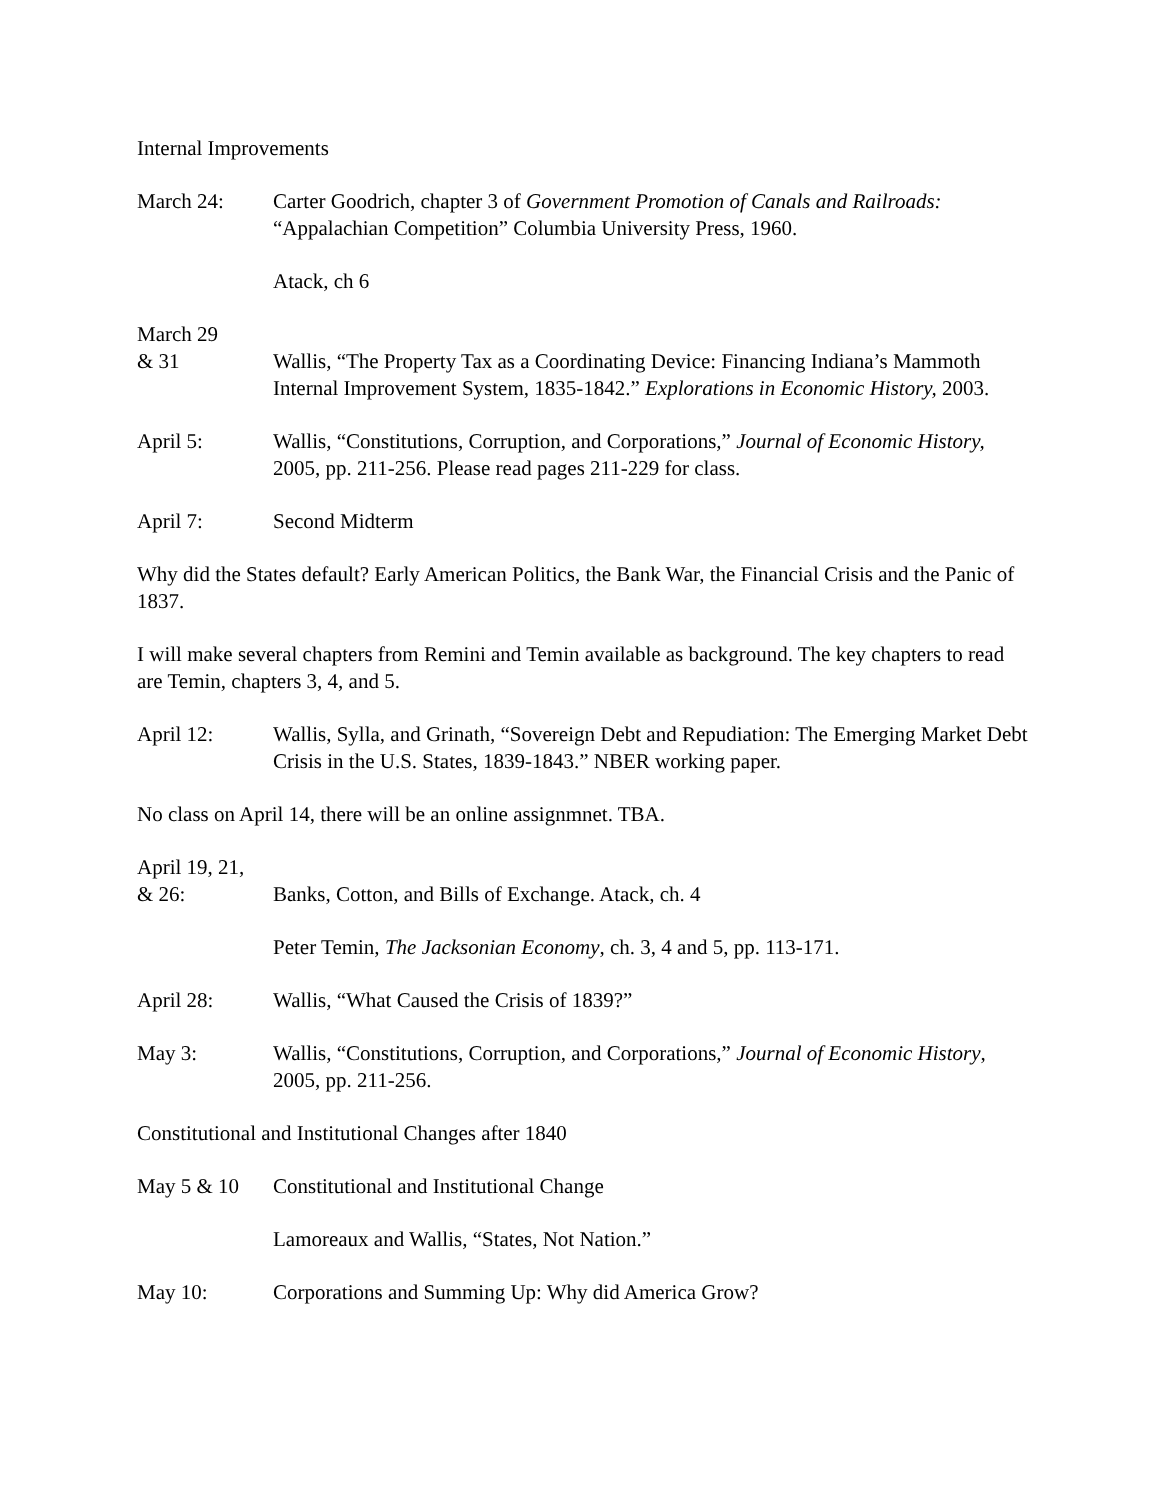Internal Improvements
March 24: Carter Goodrich, chapter 3 of Government Promotion of Canals and Railroads: “Appalachian Competition” Columbia University Press, 1960.
Atack, ch 6
March 29
& 31
Wallis, “The Property Tax as a Coordinating Device: Financing Indiana’s Mammoth Internal Improvement System, 1835-1842.” Explorations in Economic History, 2003.
April 5: Wallis, “Constitutions, Corruption, and Corporations,” Journal of Economic History, 2005, pp. 211-256. Please read pages 211-229 for class.
April 7: Second Midterm
Why did the States default? Early American Politics, the Bank War, the Financial Crisis and the Panic of 1837.
I will make several chapters from Remini and Temin available as background. The key chapters to read are Temin, chapters 3, 4, and 5.
April 12: Wallis, Sylla, and Grinath, “Sovereign Debt and Repudiation: The Emerging Market Debt Crisis in the U.S. States, 1839-1843.” NBER working paper.
No class on April 14, there will be an online assignmnet. TBA.
April 19, 21,
& 26:
Banks, Cotton, and Bills of Exchange. Atack, ch. 4
Peter Temin, The Jacksonian Economy, ch. 3, 4 and 5, pp. 113-171.
April 28: Wallis, “What Caused the Crisis of 1839?”
May 3: Wallis, “Constitutions, Corruption, and Corporations,” Journal of Economic History, 2005, pp. 211-256.
Constitutional and Institutional Changes after 1840
May 5 & 10 Constitutional and Institutional Change
Lamoreaux and Wallis, “States, Not Nation.”
May 10: Corporations and Summing Up: Why did America Grow?